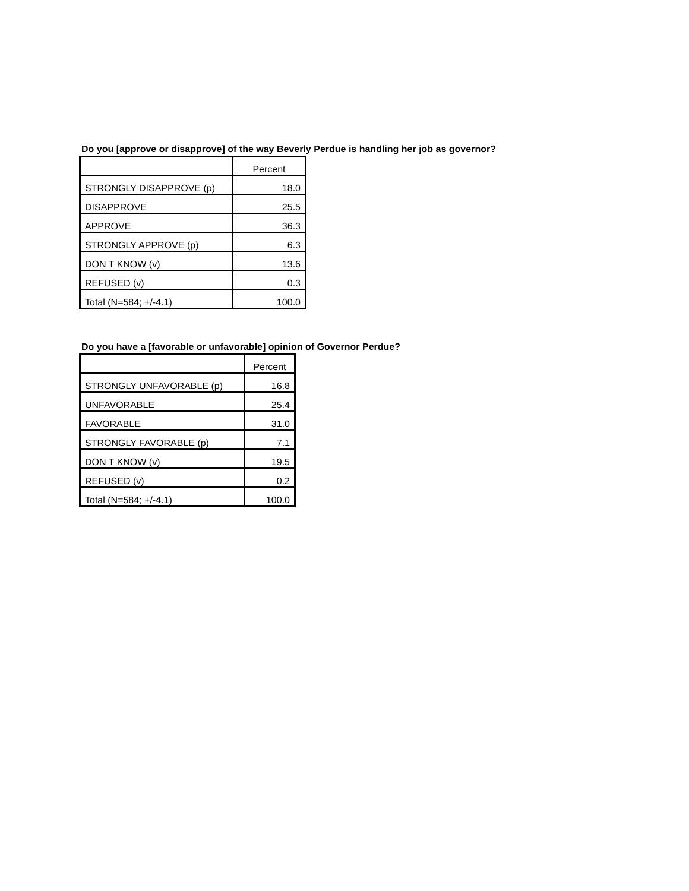Do you [approve or disapprove] of the way Beverly Perdue is handling her job as governor?
| | Percent |
| STRONGLY DISAPPROVE (p) | 18.0 |
| DISAPPROVE | 25.5 |
| APPROVE | 36.3 |
| STRONGLY APPROVE (p) | 6.3 |
| DON T KNOW (v) | 13.6 |
| REFUSED (v) | 0.3 |
| Total (N=584; +/-4.1) | 100.0 |
Do you have a [favorable or unfavorable] opinion of Governor Perdue?
| | Percent |
| STRONGLY UNFAVORABLE (p) | 16.8 |
| UNFAVORABLE | 25.4 |
| FAVORABLE | 31.0 |
| STRONGLY FAVORABLE (p) | 7.1 |
| DON T KNOW (v) | 19.5 |
| REFUSED (v) | 0.2 |
| Total (N=584; +/-4.1) | 100.0 |